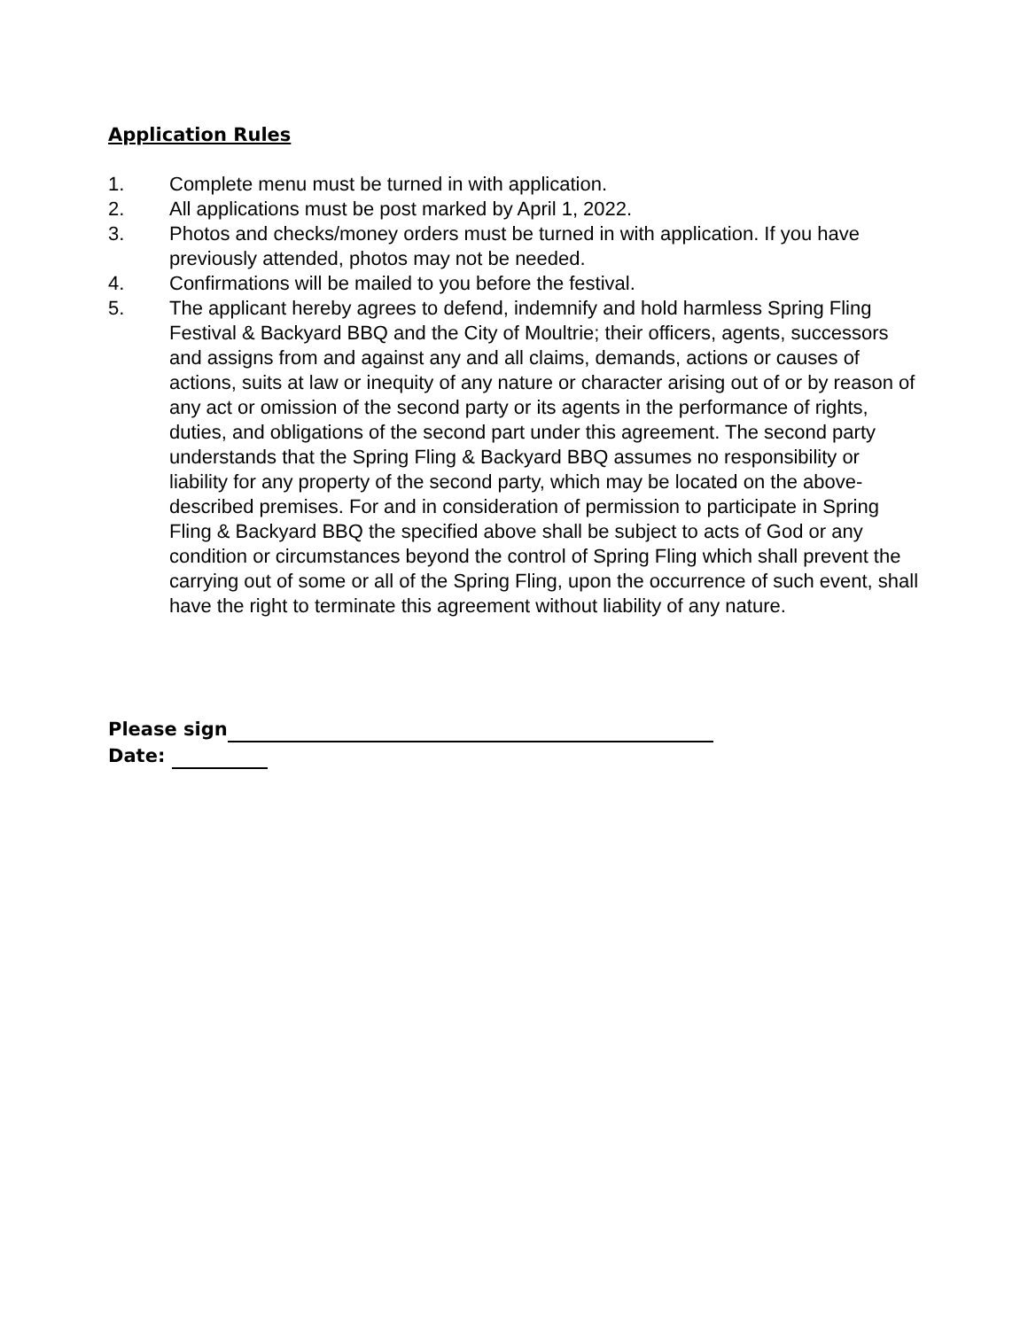Application Rules
1. Complete menu must be turned in with application.
2. All applications must be post marked by April 1, 2022.
3. Photos and checks/money orders must be turned in with application. If you have previously attended, photos may not be needed.
4. Confirmations will be mailed to you before the festival.
5. The applicant hereby agrees to defend, indemnify and hold harmless Spring Fling Festival & Backyard BBQ and the City of Moultrie; their officers, agents, successors and assigns from and against any and all claims, demands, actions or causes of actions, suits at law or inequity of any nature or character arising out of or by reason of any act or omission of the second party or its agents in the performance of rights, duties, and obligations of the second part under this agreement. The second party understands that the Spring Fling & Backyard BBQ assumes no responsibility or liability for any property of the second party, which may be located on the above-described premises. For and in consideration of permission to participate in Spring Fling & Backyard BBQ the specified above shall be subject to acts of God or any condition or circumstances beyond the control of Spring Fling which shall prevent the carrying out of some or all of the Spring Fling, upon the occurrence of such event, shall have the right to terminate this agreement without liability of any nature.
Please sign
Date: